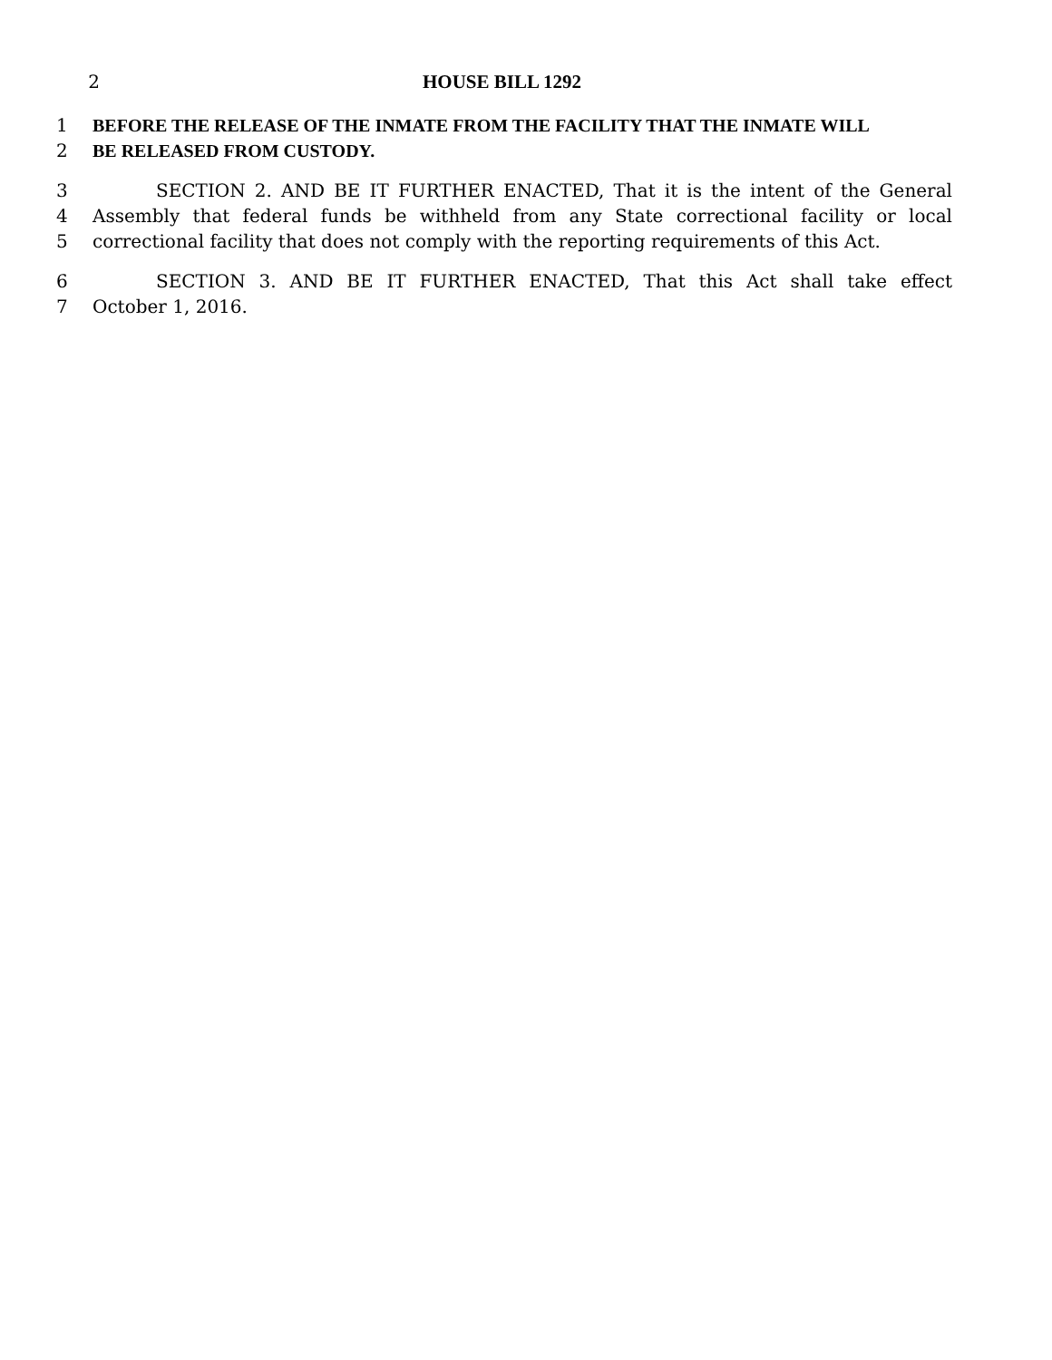2 HOUSE BILL 1292
1 BEFORE THE RELEASE OF THE INMATE FROM THE FACILITY THAT THE INMATE WILL
2 BE RELEASED FROM CUSTODY.
3 SECTION 2. AND BE IT FURTHER ENACTED, That it is the intent of the General
4 Assembly that federal funds be withheld from any State correctional facility or local
5 correctional facility that does not comply with the reporting requirements of this Act.
6 SECTION 3. AND BE IT FURTHER ENACTED, That this Act shall take effect
7 October 1, 2016.